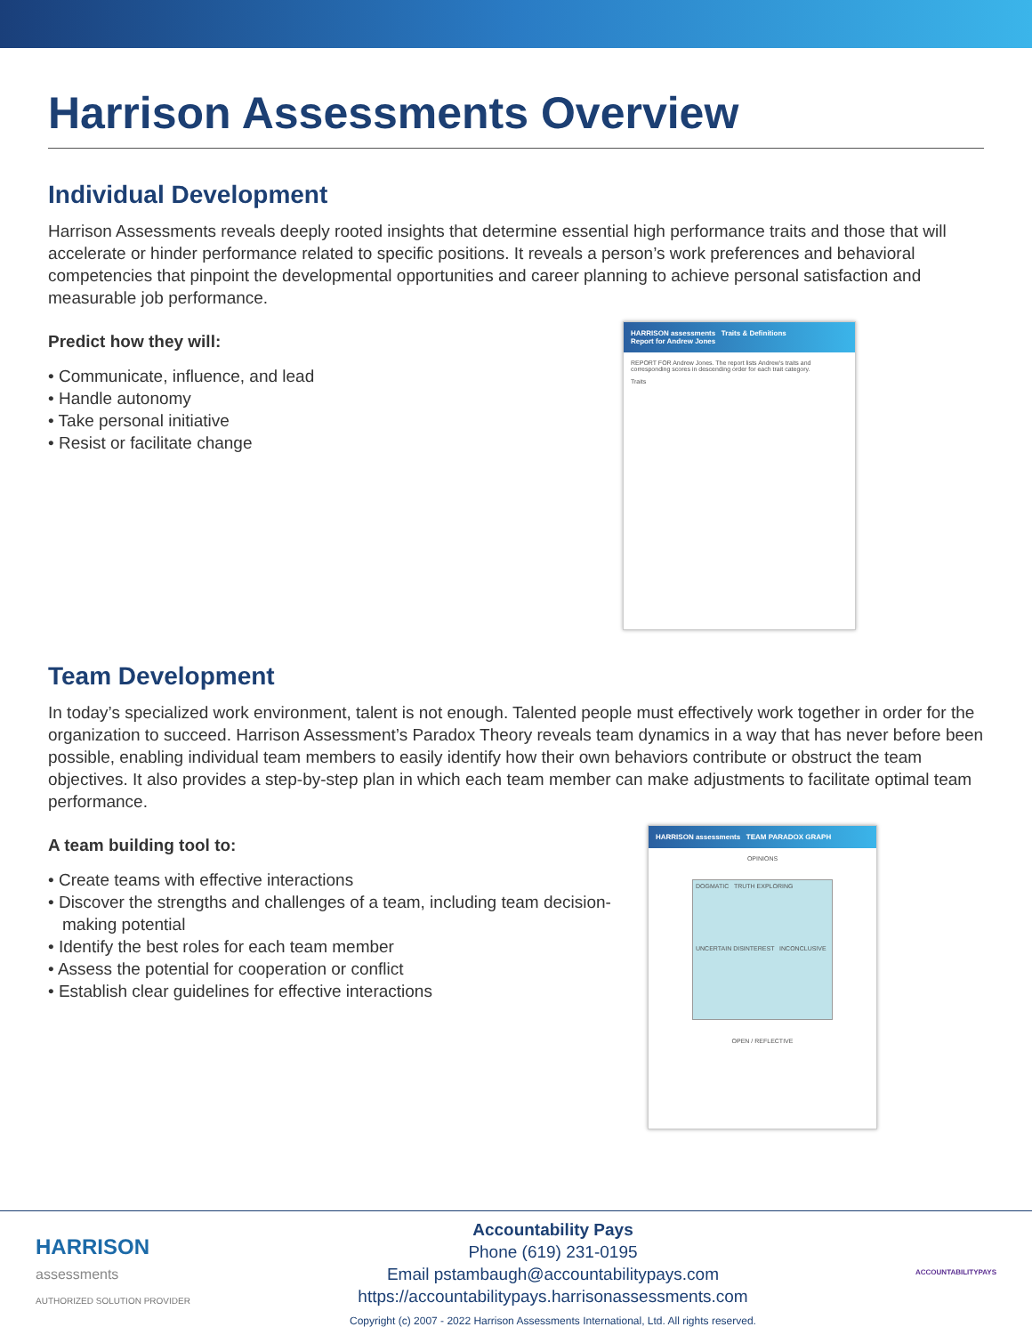Harrison Assessments Overview
Individual Development
Harrison Assessments reveals deeply rooted insights that determine essential high performance traits and those that will accelerate or hinder performance related to specific positions. It reveals a person’s work preferences and behavioral competencies that pinpoint the developmental opportunities and career planning to achieve personal satisfaction and measurable job performance.
Predict how they will:
• Communicate, influence, and lead
• Handle autonomy
• Take personal initiative
• Resist or facilitate change
HARRISON assessments Traits & Definitions
Report for Andrew Jones
REPORT FOR Andrew Jones. The report lists Andrew's traits and corresponding scores in descending order for each trait category.
Traits
Team Development
In today’s specialized work environment, talent is not enough. Talented people must effectively work together in order for the organization to succeed. Harrison Assessment’s Paradox Theory reveals team dynamics in a way that has never before been possible, enabling individual team members to easily identify how their own behaviors contribute or obstruct the team objectives. It also provides a step-by-step plan in which each team member can make adjustments to facilitate optimal team performance.
A team building tool to:
• Create teams with effective interactions
• Discover the strengths and challenges of a team, including team decision-making potential
• Identify the best roles for each team member
• Assess the potential for cooperation or conflict
• Establish clear guidelines for effective interactions
HARRISON assessments TEAM PARADOX GRAPH
OPINIONS
DOGMATIC TRUTH EXPLORING
UNCERTAIN DISINTEREST INCONCLUSIVE
OPEN / REFLECTIVE
HARRISON
assessments
AUTHORIZED SOLUTION PROVIDER
Accountability Pays
Phone (619) 231-0195
Email pstambaugh@accountabilitypays.com
https://accountabilitypays.harrisonassessments.com
Copyright (c) 2007 - 2022 Harrison Assessments International, Ltd. All rights reserved.
ACCOUNTABILITYPAYS